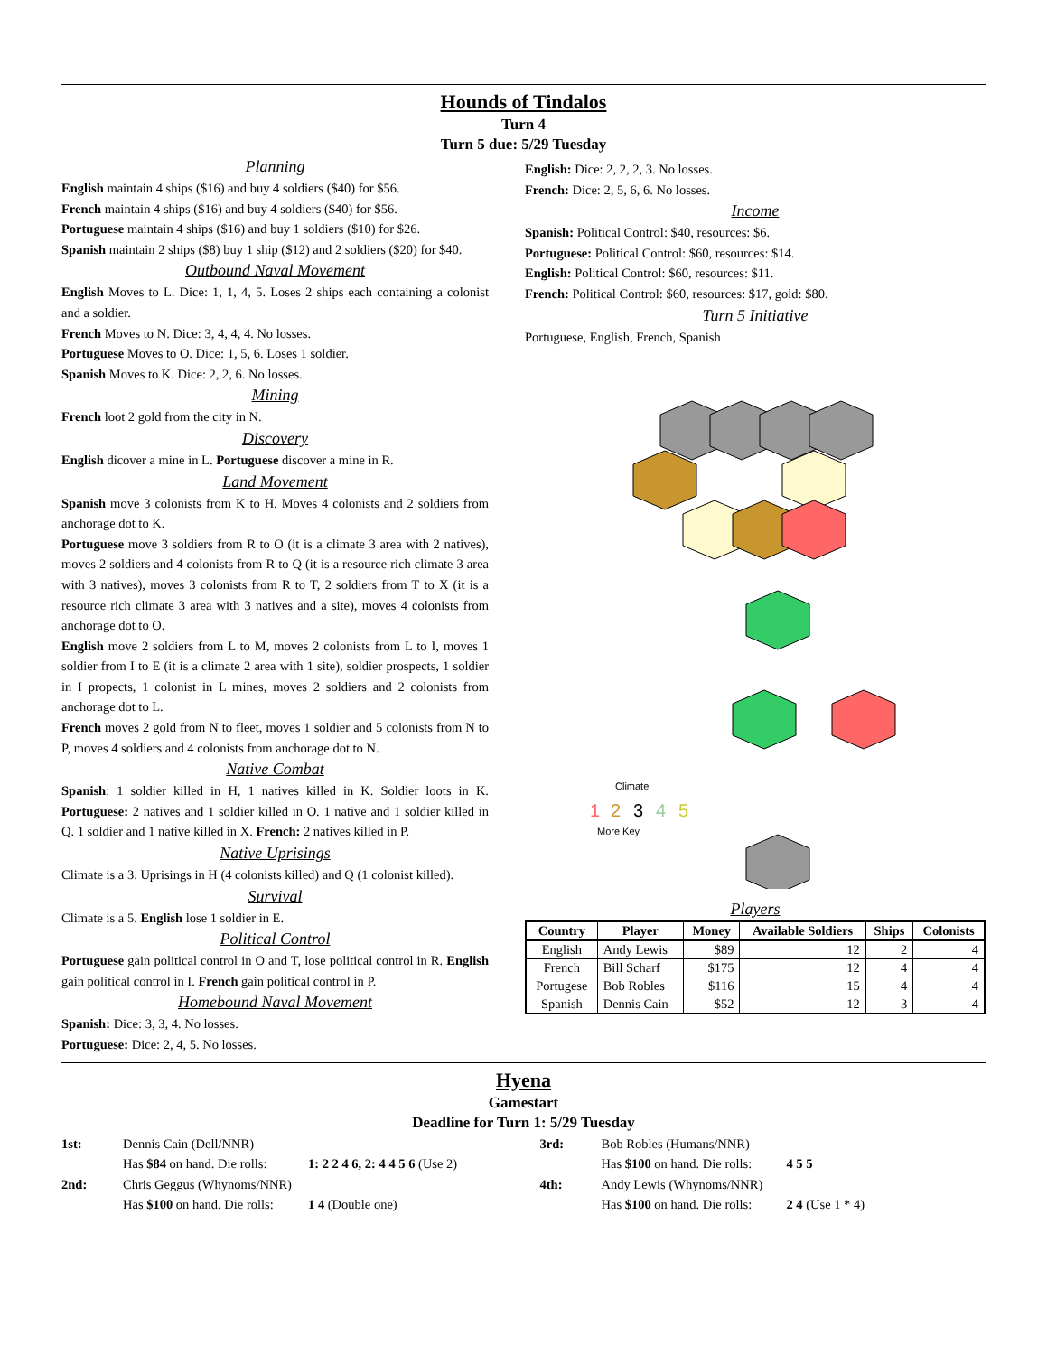Hounds of Tindalos
Turn 4
Turn 5 due: 5/29 Tuesday
Planning
English maintain 4 ships ($16) and buy 4 soldiers ($40) for $56.
French maintain 4 ships ($16) and buy 4 soldiers ($40) for $56.
Portuguese maintain 4 ships ($16) and buy 1 soldiers ($10) for $26.
Spanish maintain 2 ships ($8) buy 1 ship ($12) and 2 soldiers ($20) for $40.
Outbound Naval Movement
English Moves to L. Dice: 1, 1, 4, 5. Loses 2 ships each containing a colonist and a soldier.
French Moves to N. Dice: 3, 4, 4, 4. No losses.
Portuguese Moves to O. Dice: 1, 5, 6. Loses 1 soldier.
Spanish Moves to K. Dice: 2, 2, 6. No losses.
Mining
French loot 2 gold from the city in N.
Discovery
English dicover a mine in L. Portuguese discover a mine in R.
Land Movement
Spanish move 3 colonists from K to H. Moves 4 colonists and 2 soldiers from anchorage dot to K.
Portuguese move 3 soldiers from R to O (it is a climate 3 area with 2 natives), moves 2 soldiers and 4 colonists from R to Q (it is a resource rich climate 3 area with 3 natives), moves 3 colonists from R to T, 2 soldiers from T to X (it is a resource rich climate 3 area with 3 natives and a site), moves 4 colonists from anchorage dot to O.
English move 2 soldiers from L to M, moves 2 colonists from L to I, moves 1 soldier from I to E (it is a climate 2 area with 1 site), soldier prospects, 1 soldier in I propects, 1 colonist in L mines, moves 2 soldiers and 2 colonists from anchorage dot to L.
French moves 2 gold from N to fleet, moves 1 soldier and 5 colonists from N to P, moves 4 soldiers and 4 colonists from anchorage dot to N.
Native Combat
Spanish: 1 soldier killed in H, 1 natives killed in K. Soldier loots in K. Portuguese: 2 natives and 1 soldier killed in O. 1 native and 1 soldier killed in Q. 1 soldier and 1 native killed in X. French: 2 natives killed in P.
Native Uprisings
Climate is a 3. Uprisings in H (4 colonists killed) and Q (1 colonist killed).
Survival
Climate is a 5. English lose 1 soldier in E.
Political Control
Portuguese gain political control in O and T, lose political control in R. English gain political control in I. French gain political control in P.
Homebound Naval Movement
Spanish: Dice: 3, 3, 4. No losses.
Portuguese: Dice: 2, 4, 5. No losses.
English: Dice: 2, 2, 2, 3. No losses.
French: Dice: 2, 5, 6, 6. No losses.
Income
Spanish: Political Control: $40, resources: $6.
Portuguese: Political Control: $60, resources: $14.
English: Political Control: $60, resources: $11.
French: Political Control: $60, resources: $17, gold: $80.
Turn 5 Initiative
Portuguese, English, French, Spanish
More Key
Climate
1
2
3
4
5
Players
| Country | Player | Money | Available Soldiers | Ships | Colonists |
| --- | --- | --- | --- | --- | --- |
| English | Andy Lewis | $89 | 12 | 2 | 4 |
| French | Bill Scharf | $175 | 12 | 4 | 4 |
| Portugese | Bob Robles | $116 | 15 | 4 | 4 |
| Spanish | Dennis Cain | $52 | 12 | 3 | 4 |
Hyena
Gamestart
Deadline for Turn 1: 5/29 Tuesday
1st: Dennis Cain (Dell/NNR) Has $84 on hand. Die rolls: 1: 2 2 4 6, 2: 4 4 5 6 (Use 2) 2nd: Chris Geggus (Whynoms/NNR) Has $100 on hand. Die rolls: 1 4 (Double one)
3rd: Bob Robles (Humans/NNR) Has $100 on hand. Die rolls: 4 5 5 4th: Andy Lewis (Whynoms/NNR) Has $100 on hand. Die rolls: 2 4 (Use 1 * 4)